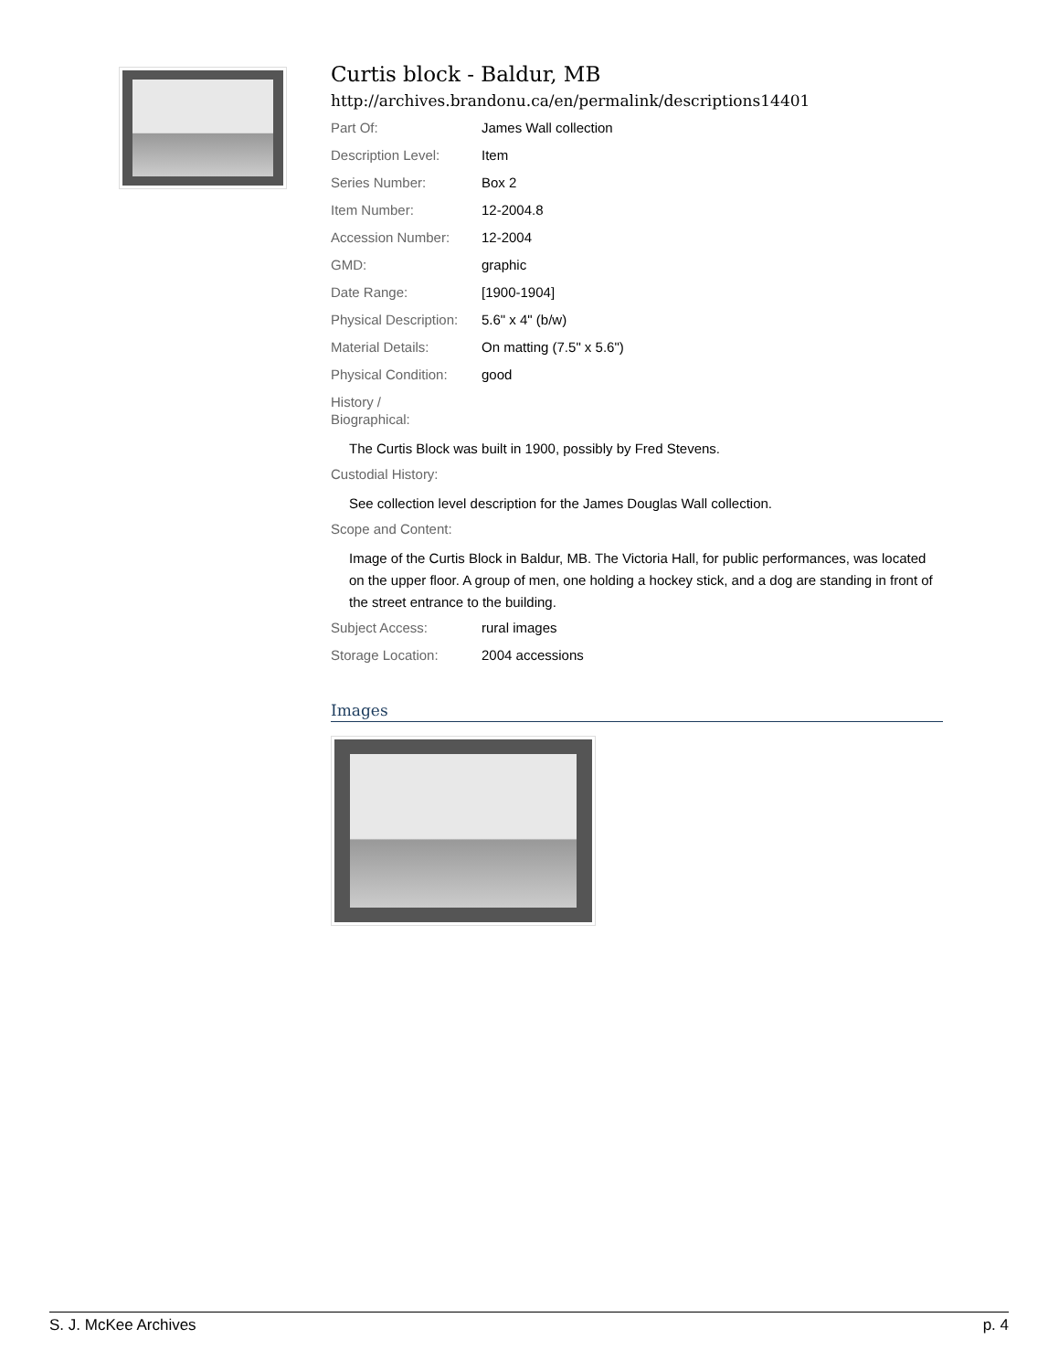Curtis block - Baldur, MB
http://archives.brandonu.ca/en/permalink/descriptions14401
| Part Of: | James Wall collection |
| Description Level: | Item |
| Series Number: | Box 2 |
| Item Number: | 12-2004.8 |
| Accession Number: | 12-2004 |
| GMD: | graphic |
| Date Range: | [1900-1904] |
| Physical Description: | 5.6" x 4" (b/w) |
| Material Details: | On matting (7.5" x 5.6") |
| Physical Condition: | good |
| History / Biographical: | |
The Curtis Block was built in 1900, possibly by Fred Stevens.
| Custodial History: | |
See collection level description for the James Douglas Wall collection.
| Scope and Content: | |
Image of the Curtis Block in Baldur, MB. The Victoria Hall, for public performances, was located on the upper floor. A group of men, one holding a hockey stick, and a dog are standing in front of the street entrance to the building.
| Subject Access: | rural images |
| Storage Location: | 2004 accessions |
Images
S. J. McKee Archives p. 4